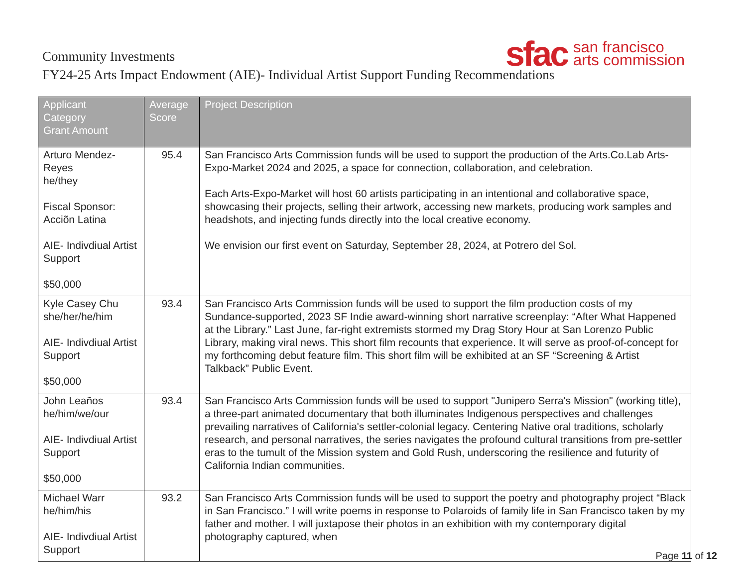Community Investments
FY24-25 Arts Impact Endowment (AIE)- Individual Artist Support Funding Recommendations
sfac san francisco
arts commission
| Applicant Category Grant Amount | Average Score | Project Description |
| --- | --- | --- |
| Arturo Mendez-Reyes he/they Fiscal Sponsor: Acciõn Latina AIE- Indivdiual Artist Support $50,000 | 95.4 | San Francisco Arts Commission funds will be used to support the production of the Arts.Co.Lab Arts-Expo-Market 2024 and 2025, a space for connection, collaboration, and celebration. Each Arts-Expo-Market will host 60 artists participating in an intentional and collaborative space, showcasing their projects, selling their artwork, accessing new markets, producing work samples and headshots, and injecting funds directly into the local creative economy. We envision our first event on Saturday, September 28, 2024, at Potrero del Sol. |
| Kyle Casey Chu she/her/he/him AIE- Indivdiual Artist Support $50,000 | 93.4 | San Francisco Arts Commission funds will be used to support the film production costs of my Sundance-supported, 2023 SF Indie award-winning short narrative screenplay: “After What Happened at the Library.” Last June, far-right extremists stormed my Drag Story Hour at San Lorenzo Public Library, making viral news. This short film recounts that experience. It will serve as proof-of-concept for my forthcoming debut feature film. This short film will be exhibited at an SF “Screening & Artist Talkback” Public Event. |
| John Leaños he/him/we/our AIE- Indivdiual Artist Support $50,000 | 93.4 | San Francisco Arts Commission funds will be used to support "Junipero Serra's Mission" (working title), a three-part animated documentary that both illuminates Indigenous perspectives and challenges prevailing narratives of California's settler-colonial legacy. Centering Native oral traditions, scholarly research, and personal narratives, the series navigates the profound cultural transitions from pre-settler eras to the tumult of the Mission system and Gold Rush, underscoring the resilience and futurity of California Indian communities. |
| Michael Warr he/him/his AIE- Indivdiual Artist Support | 93.2 | San Francisco Arts Commission funds will be used to support the poetry and photography project “Black in San Francisco.” I will write poems in response to Polaroids of family life in San Francisco taken by my father and mother. I will juxtapose their photos in an exhibition with my contemporary digital photography captured, when |
Page 11 of 12